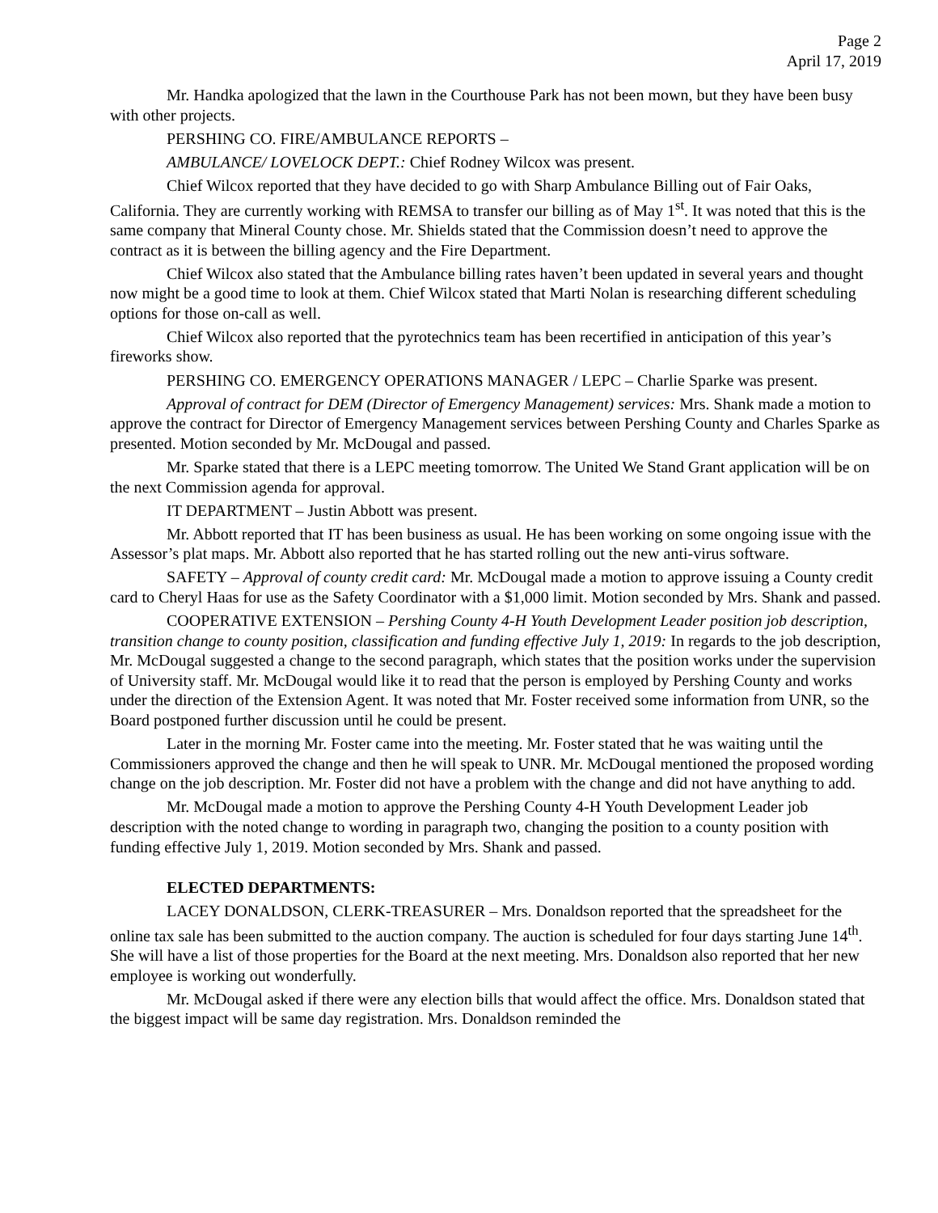Page 2
April 17, 2019
Mr. Handka apologized that the lawn in the Courthouse Park has not been mown, but they have been busy with other projects.
PERSHING CO. FIRE/AMBULANCE REPORTS –
AMBULANCE/ LOVELOCK DEPT.: Chief Rodney Wilcox was present.
Chief Wilcox reported that they have decided to go with Sharp Ambulance Billing out of Fair Oaks, California. They are currently working with REMSA to transfer our billing as of May 1<sup>st</sup>. It was noted that this is the same company that Mineral County chose. Mr. Shields stated that the Commission doesn’t need to approve the contract as it is between the billing agency and the Fire Department.
Chief Wilcox also stated that the Ambulance billing rates haven’t been updated in several years and thought now might be a good time to look at them. Chief Wilcox stated that Marti Nolan is researching different scheduling options for those on-call as well.
Chief Wilcox also reported that the pyrotechnics team has been recertified in anticipation of this year’s fireworks show.
PERSHING CO. EMERGENCY OPERATIONS MANAGER / LEPC – Charlie Sparke was present.
Approval of contract for DEM (Director of Emergency Management) services: Mrs. Shank made a motion to approve the contract for Director of Emergency Management services between Pershing County and Charles Sparke as presented. Motion seconded by Mr. McDougal and passed.
Mr. Sparke stated that there is a LEPC meeting tomorrow. The United We Stand Grant application will be on the next Commission agenda for approval.
IT DEPARTMENT – Justin Abbott was present.
Mr. Abbott reported that IT has been business as usual. He has been working on some ongoing issue with the Assessor’s plat maps. Mr. Abbott also reported that he has started rolling out the new anti-virus software.
SAFETY – Approval of county credit card: Mr. McDougal made a motion to approve issuing a County credit card to Cheryl Haas for use as the Safety Coordinator with a $1,000 limit. Motion seconded by Mrs. Shank and passed.
COOPERATIVE EXTENSION – Pershing County 4-H Youth Development Leader position job description, transition change to county position, classification and funding effective July 1, 2019: In regards to the job description, Mr. McDougal suggested a change to the second paragraph, which states that the position works under the supervision of University staff. Mr. McDougal would like it to read that the person is employed by Pershing County and works under the direction of the Extension Agent. It was noted that Mr. Foster received some information from UNR, so the Board postponed further discussion until he could be present.
Later in the morning Mr. Foster came into the meeting. Mr. Foster stated that he was waiting until the Commissioners approved the change and then he will speak to UNR. Mr. McDougal mentioned the proposed wording change on the job description. Mr. Foster did not have a problem with the change and did not have anything to add.
Mr. McDougal made a motion to approve the Pershing County 4-H Youth Development Leader job description with the noted change to wording in paragraph two, changing the position to a county position with funding effective July 1, 2019. Motion seconded by Mrs. Shank and passed.
ELECTED DEPARTMENTS:
LACEY DONALDSON, CLERK-TREASURER – Mrs. Donaldson reported that the spreadsheet for the online tax sale has been submitted to the auction company. The auction is scheduled for four days starting June 14<sup>th</sup>. She will have a list of those properties for the Board at the next meeting. Mrs. Donaldson also reported that her new employee is working out wonderfully.
Mr. McDougal asked if there were any election bills that would affect the office. Mrs. Donaldson stated that the biggest impact will be same day registration. Mrs. Donaldson reminded the